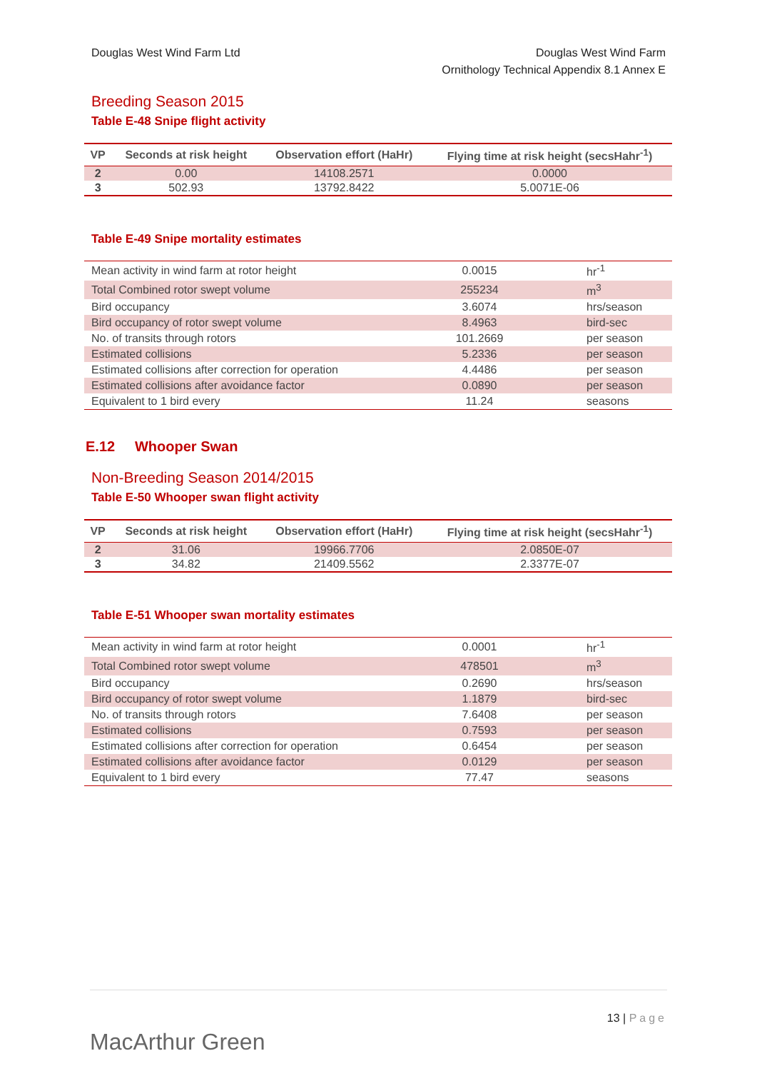Douglas West Wind Farm Ltd Douglas West Wind Farm
Ornithology Technical Appendix 8.1 Annex E
Breeding Season 2015
Table E-48 Snipe flight activity
| VP | Seconds at risk height | Observation effort (HaHr) | Flying time at risk height (secsHahr<sup>-1</sup>) |
| --- | --- | --- | --- |
| 2 | 0.00 | 14108.2571 | 0.0000 |
| 3 | 502.93 | 13792.8422 | 5.0071E-06 |
Table E-49 Snipe mortality estimates
| Mean activity in wind farm at rotor height | 0.0015 | hr<sup>-1</sup> |
| Total Combined rotor swept volume | 255234 | m<sup>3</sup> |
| Bird occupancy | 3.6074 | hrs/season |
| Bird occupancy of rotor swept volume | 8.4963 | bird-sec |
| No. of transits through rotors | 101.2669 | per season |
| Estimated collisions | 5.2336 | per season |
| Estimated collisions after correction for operation | 4.4486 | per season |
| Estimated collisions after avoidance factor | 0.0890 | per season |
| Equivalent to 1 bird every | 11.24 | seasons |
E.12 Whooper Swan
Non-Breeding Season 2014/2015
Table E-50 Whooper swan flight activity
| VP | Seconds at risk height | Observation effort (HaHr) | Flying time at risk height (secsHahr<sup>-1</sup>) |
| --- | --- | --- | --- |
| 2 | 31.06 | 19966.7706 | 2.0850E-07 |
| 3 | 34.82 | 21409.5562 | 2.3377E-07 |
Table E-51 Whooper swan mortality estimates
| Mean activity in wind farm at rotor height | 0.0001 | hr<sup>-1</sup> |
| Total Combined rotor swept volume | 478501 | m<sup>3</sup> |
| Bird occupancy | 0.2690 | hrs/season |
| Bird occupancy of rotor swept volume | 1.1879 | bird-sec |
| No. of transits through rotors | 7.6408 | per season |
| Estimated collisions | 0.7593 | per season |
| Estimated collisions after correction for operation | 0.6454 | per season |
| Estimated collisions after avoidance factor | 0.0129 | per season |
| Equivalent to 1 bird every | 77.47 | seasons |
MacArthur Green
13 | Page